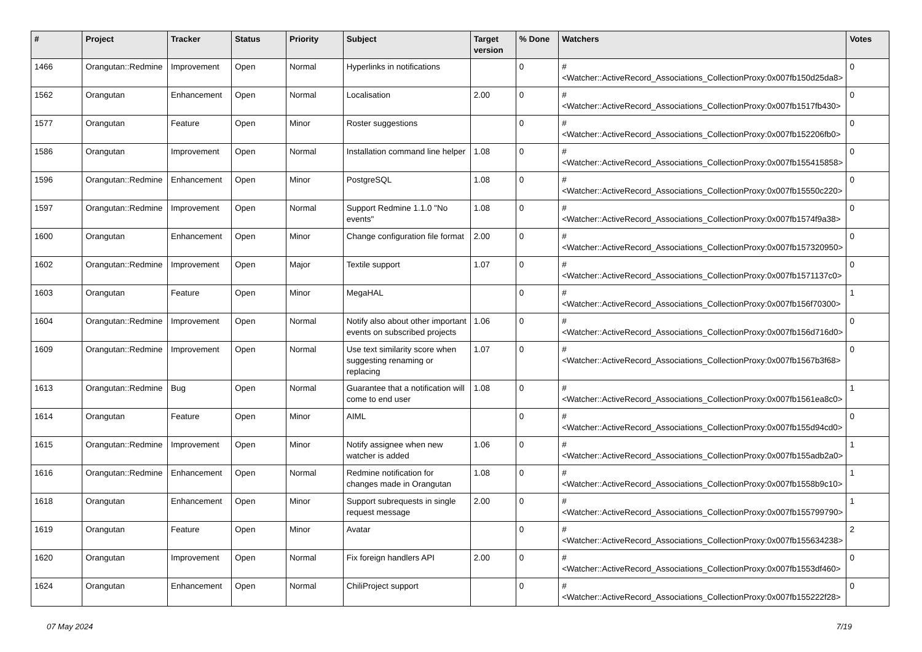| # | Project | Tracker | Status | Priority | Subject | Target version | % Done | Watchers | Votes |
| --- | --- | --- | --- | --- | --- | --- | --- | --- | --- |
| 1466 | Orangutan::Redmine | Improvement | Open | Normal | Hyperlinks in notifications | | 0 | #<Watcher::ActiveRecord_Associations_CollectionProxy:0x007fb150d25da8> | 0 |
| 1562 | Orangutan | Enhancement | Open | Normal | Localisation | 2.00 | 0 | #<Watcher::ActiveRecord_Associations_CollectionProxy:0x007fb1517fb430> | 0 |
| 1577 | Orangutan | Feature | Open | Minor | Roster suggestions | | 0 | #<Watcher::ActiveRecord_Associations_CollectionProxy:0x007fb152206fb0> | 0 |
| 1586 | Orangutan | Improvement | Open | Normal | Installation command line helper | 1.08 | 0 | #<Watcher::ActiveRecord_Associations_CollectionProxy:0x007fb155415858> | 0 |
| 1596 | Orangutan::Redmine | Enhancement | Open | Minor | PostgreSQL | 1.08 | 0 | #<Watcher::ActiveRecord_Associations_CollectionProxy:0x007fb15550c220> | 0 |
| 1597 | Orangutan::Redmine | Improvement | Open | Normal | Support Redmine 1.1.0 "No events" | 1.08 | 0 | #<Watcher::ActiveRecord_Associations_CollectionProxy:0x007fb1574f9a38> | 0 |
| 1600 | Orangutan | Enhancement | Open | Minor | Change configuration file format | 2.00 | 0 | #<Watcher::ActiveRecord_Associations_CollectionProxy:0x007fb157320950> | 0 |
| 1602 | Orangutan::Redmine | Improvement | Open | Major | Textile support | 1.07 | 0 | #<Watcher::ActiveRecord_Associations_CollectionProxy:0x007fb1571137c0> | 0 |
| 1603 | Orangutan | Feature | Open | Minor | MegaHAL | | 0 | #<Watcher::ActiveRecord_Associations_CollectionProxy:0x007fb156f70300> | 1 |
| 1604 | Orangutan::Redmine | Improvement | Open | Normal | Notify also about other important events on subscribed projects | 1.06 | 0 | #<Watcher::ActiveRecord_Associations_CollectionProxy:0x007fb156d716d0> | 0 |
| 1609 | Orangutan::Redmine | Improvement | Open | Normal | Use text similarity score when suggesting renaming or replacing | 1.07 | 0 | #<Watcher::ActiveRecord_Associations_CollectionProxy:0x007fb1567b3f68> | 0 |
| 1613 | Orangutan::Redmine | Bug | Open | Normal | Guarantee that a notification will come to end user | 1.08 | 0 | #<Watcher::ActiveRecord_Associations_CollectionProxy:0x007fb1561ea8c0> | 1 |
| 1614 | Orangutan | Feature | Open | Minor | AIML | | 0 | #<Watcher::ActiveRecord_Associations_CollectionProxy:0x007fb155d94cd0> | 0 |
| 1615 | Orangutan::Redmine | Improvement | Open | Minor | Notify assignee when new watcher is added | 1.06 | 0 | #<Watcher::ActiveRecord_Associations_CollectionProxy:0x007fb155adb2a0> | 1 |
| 1616 | Orangutan::Redmine | Enhancement | Open | Normal | Redmine notification for changes made in Orangutan | 1.08 | 0 | #<Watcher::ActiveRecord_Associations_CollectionProxy:0x007fb1558b9c10> | 1 |
| 1618 | Orangutan | Enhancement | Open | Minor | Support subrequests in single request message | 2.00 | 0 | #<Watcher::ActiveRecord_Associations_CollectionProxy:0x007fb155799790> | 1 |
| 1619 | Orangutan | Feature | Open | Minor | Avatar | | 0 | #<Watcher::ActiveRecord_Associations_CollectionProxy:0x007fb155634238> | 2 |
| 1620 | Orangutan | Improvement | Open | Normal | Fix foreign handlers API | 2.00 | 0 | #<Watcher::ActiveRecord_Associations_CollectionProxy:0x007fb1553df460> | 0 |
| 1624 | Orangutan | Enhancement | Open | Normal | ChiliProject support | | 0 | #<Watcher::ActiveRecord_Associations_CollectionProxy:0x007fb155222f28> | 0 |
07 May 2024 7/19